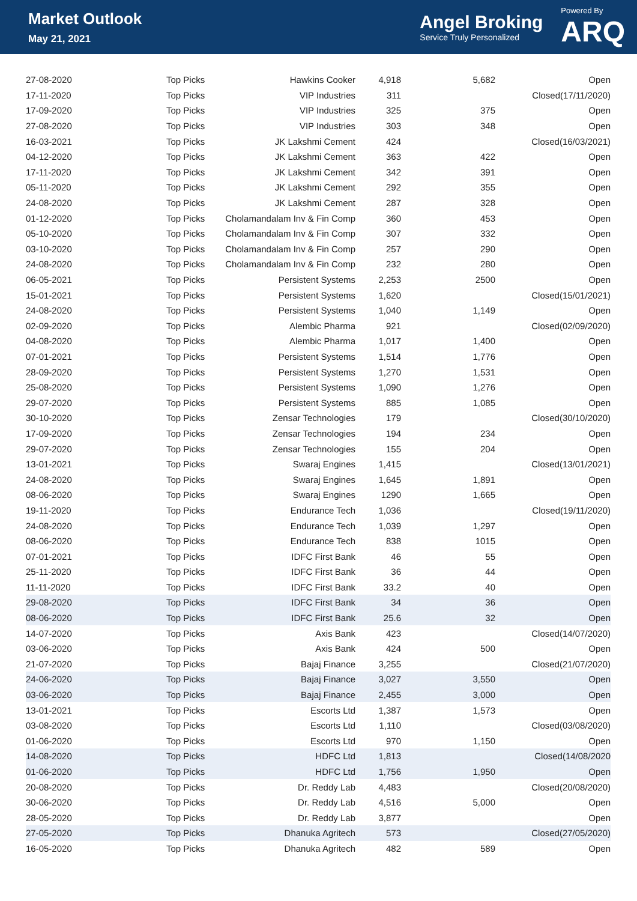Market Outlook
May 21, 2021
Angel Broking
Service Truly Personalized
Powered By
ARQ
| 27-08-2020 | Top Picks | Hawkins Cooker | 4,918 | 5,682 | Open |
| 17-11-2020 | Top Picks | VIP Industries | 311 | | Closed(17/11/2020) |
| 17-09-2020 | Top Picks | VIP Industries | 325 | 375 | Open |
| 27-08-2020 | Top Picks | VIP Industries | 303 | 348 | Open |
| 16-03-2021 | Top Picks | JK Lakshmi Cement | 424 | | Closed(16/03/2021) |
| 04-12-2020 | Top Picks | JK Lakshmi Cement | 363 | 422 | Open |
| 17-11-2020 | Top Picks | JK Lakshmi Cement | 342 | 391 | Open |
| 05-11-2020 | Top Picks | JK Lakshmi Cement | 292 | 355 | Open |
| 24-08-2020 | Top Picks | JK Lakshmi Cement | 287 | 328 | Open |
| 01-12-2020 | Top Picks | Cholamandalam Inv & Fin Comp | 360 | 453 | Open |
| 05-10-2020 | Top Picks | Cholamandalam Inv & Fin Comp | 307 | 332 | Open |
| 03-10-2020 | Top Picks | Cholamandalam Inv & Fin Comp | 257 | 290 | Open |
| 24-08-2020 | Top Picks | Cholamandalam Inv & Fin Comp | 232 | 280 | Open |
| 06-05-2021 | Top Picks | Persistent Systems | 2,253 | 2500 | Open |
| 15-01-2021 | Top Picks | Persistent Systems | 1,620 | | Closed(15/01/2021) |
| 24-08-2020 | Top Picks | Persistent Systems | 1,040 | 1,149 | Open |
| 02-09-2020 | Top Picks | Alembic Pharma | 921 | | Closed(02/09/2020) |
| 04-08-2020 | Top Picks | Alembic Pharma | 1,017 | 1,400 | Open |
| 07-01-2021 | Top Picks | Persistent Systems | 1,514 | 1,776 | Open |
| 28-09-2020 | Top Picks | Persistent Systems | 1,270 | 1,531 | Open |
| 25-08-2020 | Top Picks | Persistent Systems | 1,090 | 1,276 | Open |
| 29-07-2020 | Top Picks | Persistent Systems | 885 | 1,085 | Open |
| 30-10-2020 | Top Picks | Zensar Technologies | 179 | | Closed(30/10/2020) |
| 17-09-2020 | Top Picks | Zensar Technologies | 194 | 234 | Open |
| 29-07-2020 | Top Picks | Zensar Technologies | 155 | 204 | Open |
| 13-01-2021 | Top Picks | Swaraj Engines | 1,415 | | Closed(13/01/2021) |
| 24-08-2020 | Top Picks | Swaraj Engines | 1,645 | 1,891 | Open |
| 08-06-2020 | Top Picks | Swaraj Engines | 1290 | 1,665 | Open |
| 19-11-2020 | Top Picks | Endurance Tech | 1,036 | | Closed(19/11/2020) |
| 24-08-2020 | Top Picks | Endurance Tech | 1,039 | 1,297 | Open |
| 08-06-2020 | Top Picks | Endurance Tech | 838 | 1015 | Open |
| 07-01-2021 | Top Picks | IDFC First Bank | 46 | 55 | Open |
| 25-11-2020 | Top Picks | IDFC First Bank | 36 | 44 | Open |
| 11-11-2020 | Top Picks | IDFC First Bank | 33.2 | 40 | Open |
| 29-08-2020 | Top Picks | IDFC First Bank | 34 | 36 | Open |
| 08-06-2020 | Top Picks | IDFC First Bank | 25.6 | 32 | Open |
| 14-07-2020 | Top Picks | Axis Bank | 423 | | Closed(14/07/2020) |
| 03-06-2020 | Top Picks | Axis Bank | 424 | 500 | Open |
| 21-07-2020 | Top Picks | Bajaj Finance | 3,255 | | Closed(21/07/2020) |
| 24-06-2020 | Top Picks | Bajaj Finance | 3,027 | 3,550 | Open |
| 03-06-2020 | Top Picks | Bajaj Finance | 2,455 | 3,000 | Open |
| 13-01-2021 | Top Picks | Escorts Ltd | 1,387 | 1,573 | Open |
| 03-08-2020 | Top Picks | Escorts Ltd | 1,110 | | Closed(03/08/2020) |
| 01-06-2020 | Top Picks | Escorts Ltd | 970 | 1,150 | Open |
| 14-08-2020 | Top Picks | HDFC Ltd | 1,813 | | Closed(14/08/2020 |
| 01-06-2020 | Top Picks | HDFC Ltd | 1,756 | 1,950 | Open |
| 20-08-2020 | Top Picks | Dr. Reddy Lab | 4,483 | | Closed(20/08/2020) |
| 30-06-2020 | Top Picks | Dr. Reddy Lab | 4,516 | 5,000 | Open |
| 28-05-2020 | Top Picks | Dr. Reddy Lab | 3,877 | | Open |
| 27-05-2020 | Top Picks | Dhanuka Agritech | 573 | | Closed(27/05/2020) |
| 16-05-2020 | Top Picks | Dhanuka Agritech | 482 | 589 | Open |